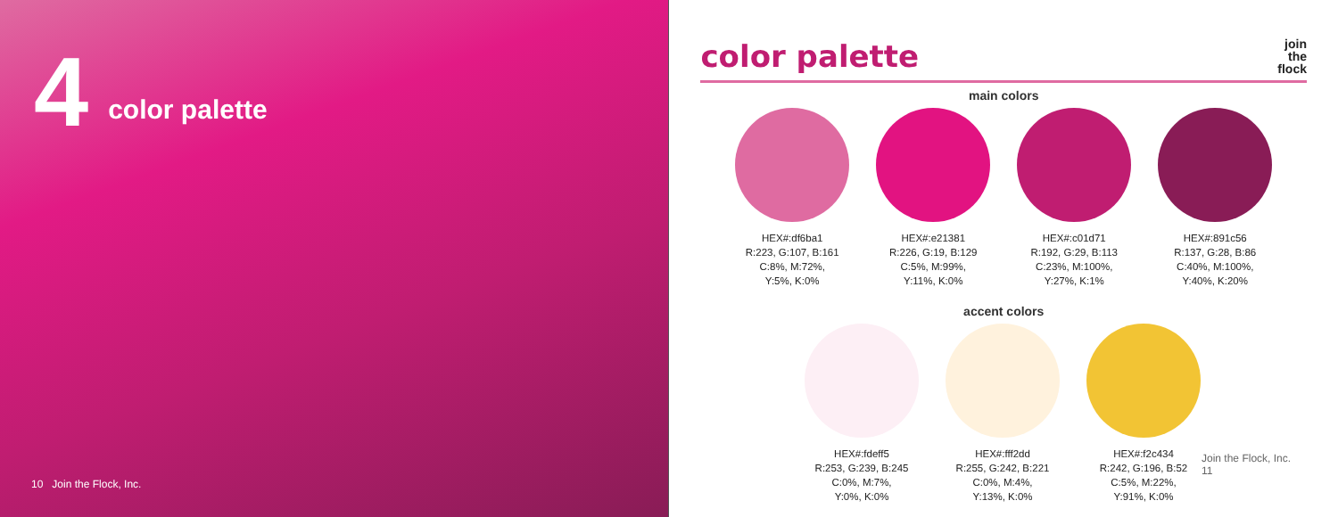4
color palette
10 Join the Flock, Inc.
color palette
join
the
flock
main colors
HEX#:df6ba1
R:223, G:107, B:161
C:8%, M:72%,
Y:5%, K:0%
HEX#:e21381
R:226, G:19, B:129
C:5%, M:99%,
Y:11%, K:0%
HEX#:c01d71
R:192, G:29, B:113
C:23%, M:100%,
Y:27%, K:1%
HEX#:891c56
R:137, G:28, B:86
C:40%, M:100%,
Y:40%, K:20%
accent colors
HEX#:fdeff5
R:253, G:239, B:245
C:0%, M:7%,
Y:0%, K:0%
HEX#:fff2dd
R:255, G:242, B:221
C:0%, M:4%,
Y:13%, K:0%
HEX#:f2c434
R:242, G:196, B:52
C:5%, M:22%,
Y:91%, K:0%
Join the Flock, Inc. 11